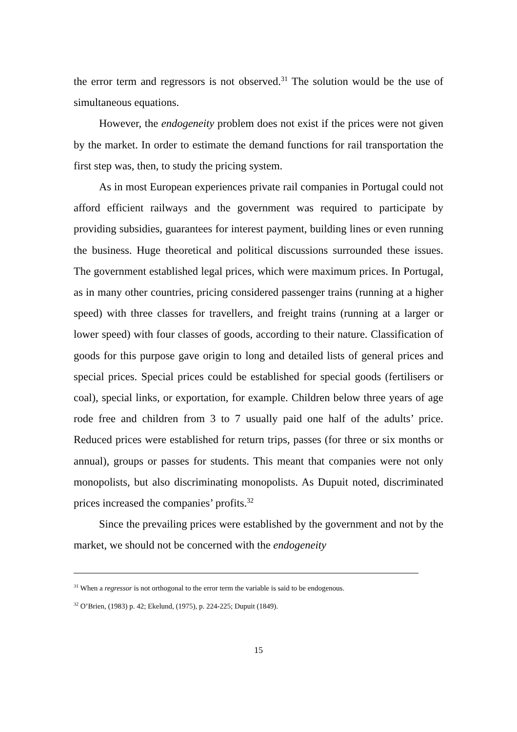the error term and regressors is not observed.<sup>31</sup> The solution would be the use of simultaneous equations.
However, the endogeneity problem does not exist if the prices were not given by the market. In order to estimate the demand functions for rail transportation the first step was, then, to study the pricing system.
As in most European experiences private rail companies in Portugal could not afford efficient railways and the government was required to participate by providing subsidies, guarantees for interest payment, building lines or even running the business. Huge theoretical and political discussions surrounded these issues. The government established legal prices, which were maximum prices. In Portugal, as in many other countries, pricing considered passenger trains (running at a higher speed) with three classes for travellers, and freight trains (running at a larger or lower speed) with four classes of goods, according to their nature. Classification of goods for this purpose gave origin to long and detailed lists of general prices and special prices. Special prices could be established for special goods (fertilisers or coal), special links, or exportation, for example. Children below three years of age rode free and children from 3 to 7 usually paid one half of the adults’ price. Reduced prices were established for return trips, passes (for three or six months or annual), groups or passes for students. This meant that companies were not only monopolists, but also discriminating monopolists. As Dupuit noted, discriminated prices increased the companies’ profits.<sup>32</sup>
Since the prevailing prices were established by the government and not by the market, we should not be concerned with the endogeneity
<sup>31</sup> When a regressor is not orthogonal to the error term the variable is said to be endogenous.
<sup>32</sup> O’Brien, (1983) p. 42; Ekelund, (1975), p. 224-225; Dupuit (1849).
15